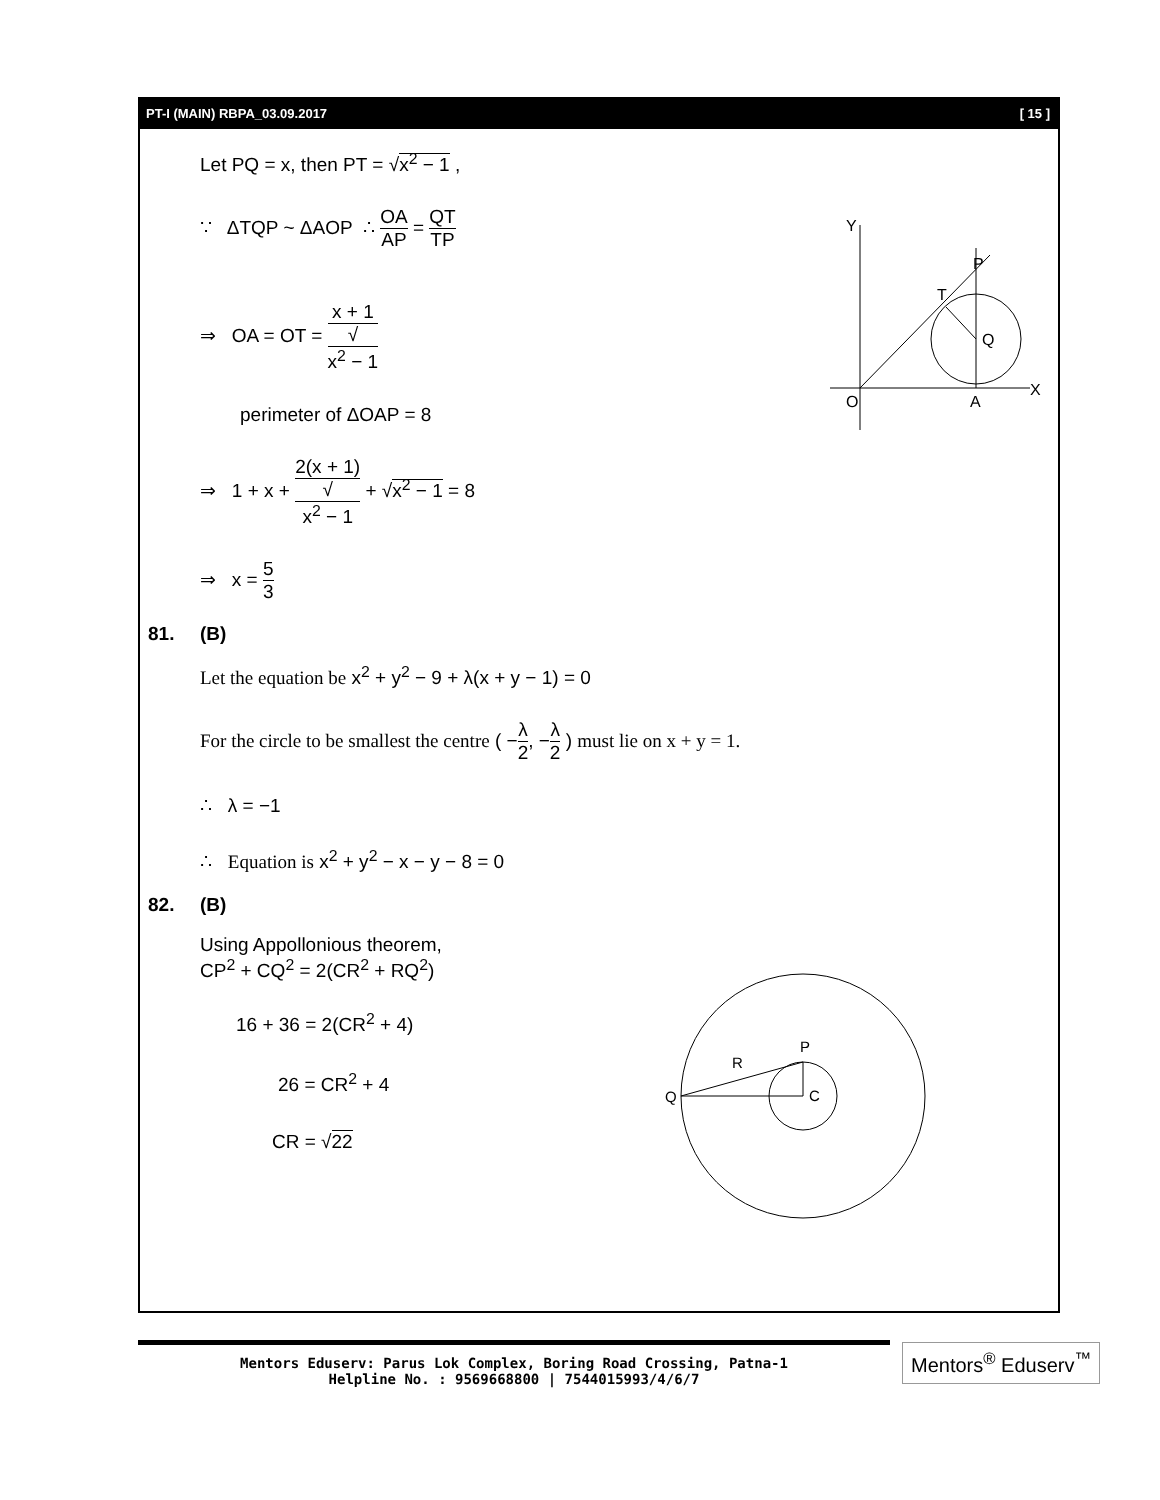PT-I (MAIN) RBPA_03.09.2017 [ 15 ]
Let PQ = x, then PT = √x<sup>2</sup> − 1 ,
∵ ΔTQP ~ ΔAOP ∴ OA AP = QT TP
⇒ OA = OT = x + 1 √
x<sup>2</sup> − 1
perimeter of ΔOAP = 8
⇒ 1 + x + 2(x + 1) √
x<sup>2</sup> − 1 + √x<sup>2</sup> − 1 = 8
⇒ x = 5 3
81. (B)
Let the equation be x<sup>2</sup> + y<sup>2</sup> − 9 + λ(x + y − 1) = 0
For the circle to be smallest the centre ( −λ 2, −λ 2 ) must lie on x + y = 1.
∴ λ = −1
∴ Equation is x<sup>2</sup> + y<sup>2</sup> − x − y − 8 = 0
82. (B)
Using Appollonious theorem,
CP<sup>2</sup> + CQ<sup>2</sup> = 2(CR<sup>2</sup> + RQ<sup>2</sup>)
16 + 36 = 2(CR<sup>2</sup> + 4)
26 = CR<sup>2</sup> + 4
CR = √22
Y
X
O
A
P
T
Q
Q
R
P
C
Mentors Eduserv: Parus Lok Complex, Boring Road Crossing, Patna-1
Helpline No. : 9569668800 | 7544015993/4/6/7
Mentors<sup>®</sup> Eduserv<sup>™</sup>